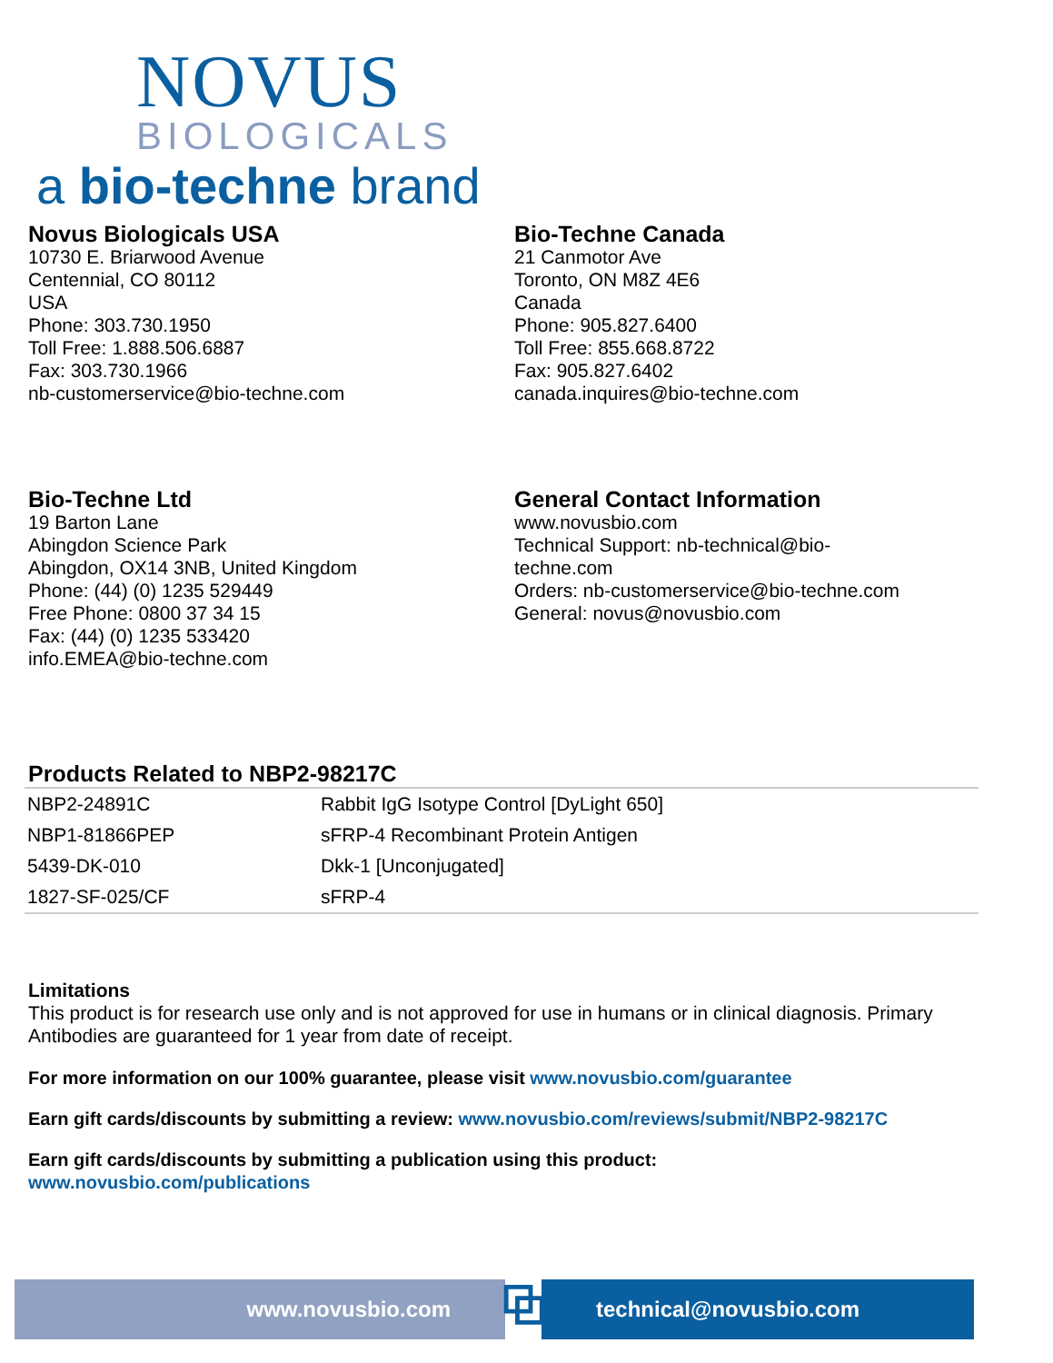NOVUS
BIOLOGICALS
a bio-techne brand
Novus Biologicals USA
10730 E. Briarwood Avenue
Centennial, CO 80112
USA
Phone: 303.730.1950
Toll Free: 1.888.506.6887
Fax: 303.730.1966
nb-customerservice@bio-techne.com
Bio-Techne Canada
21 Canmotor Ave
Toronto, ON M8Z 4E6
Canada
Phone: 905.827.6400
Toll Free: 855.668.8722
Fax: 905.827.6402
canada.inquires@bio-techne.com
Bio-Techne Ltd
19 Barton Lane
Abingdon Science Park
Abingdon, OX14 3NB, United Kingdom
Phone: (44) (0) 1235 529449
Free Phone: 0800 37 34 15
Fax: (44) (0) 1235 533420
info.EMEA@bio-techne.com
General Contact Information
www.novusbio.com
Technical Support: nb-technical@bio-
techne.com
Orders: nb-customerservice@bio-techne.com
General: novus@novusbio.com
Products Related to NBP2-98217C
| NBP2-24891C | Rabbit IgG Isotype Control [DyLight 650] |
| NBP1-81866PEP | sFRP-4 Recombinant Protein Antigen |
| 5439-DK-010 | Dkk-1 [Unconjugated] |
| 1827-SF-025/CF | sFRP-4 |
Limitations
This product is for research use only and is not approved for use in humans or in clinical diagnosis. Primary Antibodies are guaranteed for 1 year from date of receipt.
For more information on our 100% guarantee, please visit www.novusbio.com/guarantee
Earn gift cards/discounts by submitting a review: www.novusbio.com/reviews/submit/NBP2-98217C
Earn gift cards/discounts by submitting a publication using this product:
www.novusbio.com/publications
www.novusbio.com
⧉
technical@novusbio.com